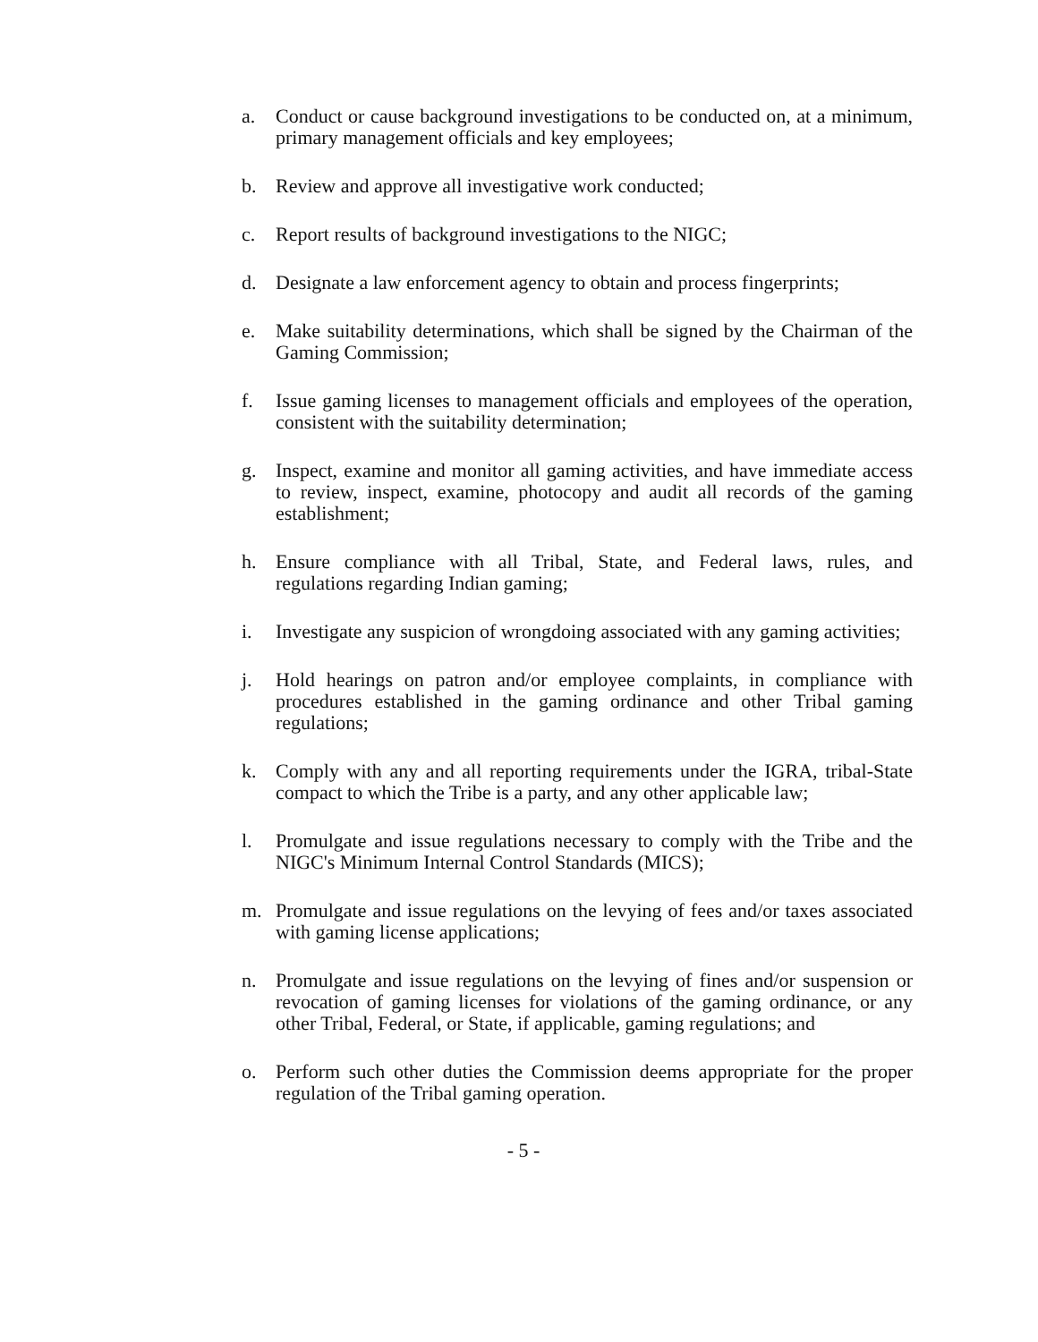a. Conduct or cause background investigations to be conducted on, at a minimum, primary management officials and key employees;
b. Review and approve all investigative work conducted;
c. Report results of background investigations to the NIGC;
d. Designate a law enforcement agency to obtain and process fingerprints;
e. Make suitability determinations, which shall be signed by the Chairman of the Gaming Commission;
f. Issue gaming licenses to management officials and employees of the operation, consistent with the suitability determination;
g. Inspect, examine and monitor all gaming activities, and have immediate access to review, inspect, examine, photocopy and audit all records of the gaming establishment;
h. Ensure compliance with all Tribal, State, and Federal laws, rules, and regulations regarding Indian gaming;
i. Investigate any suspicion of wrongdoing associated with any gaming activities;
j. Hold hearings on patron and/or employee complaints, in compliance with procedures established in the gaming ordinance and other Tribal gaming regulations;
k. Comply with any and all reporting requirements under the IGRA, tribal-State compact to which the Tribe is a party, and any other applicable law;
l. Promulgate and issue regulations necessary to comply with the Tribe and the NIGC's Minimum Internal Control Standards (MICS);
m. Promulgate and issue regulations on the levying of fees and/or taxes associated with gaming license applications;
n. Promulgate and issue regulations on the levying of fines and/or suspension or revocation of gaming licenses for violations of the gaming ordinance, or any other Tribal, Federal, or State, if applicable, gaming regulations; and
o. Perform such other duties the Commission deems appropriate for the proper regulation of the Tribal gaming operation.
- 5 -